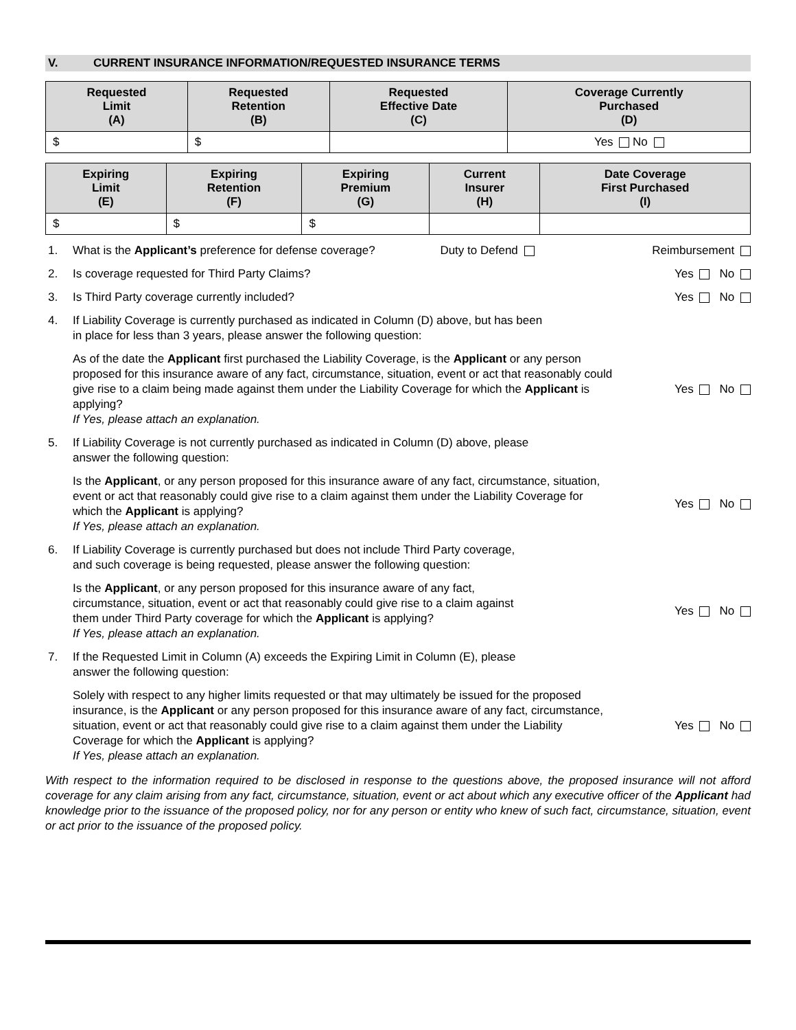V. CURRENT INSURANCE INFORMATION/REQUESTED INSURANCE TERMS
| Requested Limit (A) | Requested Retention (B) | Requested Effective Date (C) | Coverage Currently Purchased (D) |
| --- | --- | --- | --- |
| $ | $ | | Yes No |
| Expiring Limit (E) | Expiring Retention (F) | Expiring Premium (G) | Current Insurer (H) | Date Coverage First Purchased (I) |
| --- | --- | --- | --- | --- |
| $ | $ | $ | | |
1. What is the Applicant’s preference for defense coverage? Duty to Defend
Reimbursement
2. Is coverage requested for Third Party Claims?
Yes No
3. Is Third Party coverage currently included?
Yes No
4. If Liability Coverage is currently purchased as indicated in Column (D) above, but has been
in place for less than 3 years, please answer the following question:
As of the date the Applicant first purchased the Liability Coverage, is the Applicant or any person proposed for this insurance aware of any fact, circumstance, situation, event or act that reasonably could give rise to a claim being made against them under the Liability Coverage for which the Applicant is applying?
If Yes, please attach an explanation.
Yes No
5. If Liability Coverage is not currently purchased as indicated in Column (D) above, please
answer the following question:
Is the Applicant, or any person proposed for this insurance aware of any fact, circumstance, situation, event or act that reasonably could give rise to a claim against them under the Liability Coverage for which the Applicant is applying?
If Yes, please attach an explanation.
Yes No
6. If Liability Coverage is currently purchased but does not include Third Party coverage,
and such coverage is being requested, please answer the following question:
Is the Applicant, or any person proposed for this insurance aware of any fact,
circumstance, situation, event or act that reasonably could give rise to a claim against
them under Third Party coverage for which the Applicant is applying?
If Yes, please attach an explanation.
Yes No
7. If the Requested Limit in Column (A) exceeds the Expiring Limit in Column (E), please
answer the following question:
Solely with respect to any higher limits requested or that may ultimately be issued for the proposed insurance, is the Applicant or any person proposed for this insurance aware of any fact, circumstance, situation, event or act that reasonably could give rise to a claim against them under the Liability Coverage for which the Applicant is applying?
If Yes, please attach an explanation.
Yes No
With respect to the information required to be disclosed in response to the questions above, the proposed insurance will not afford coverage for any claim arising from any fact, circumstance, situation, event or act about which any executive officer of the Applicant had knowledge prior to the issuance of the proposed policy, nor for any person or entity who knew of such fact, circumstance, situation, event or act prior to the issuance of the proposed policy.